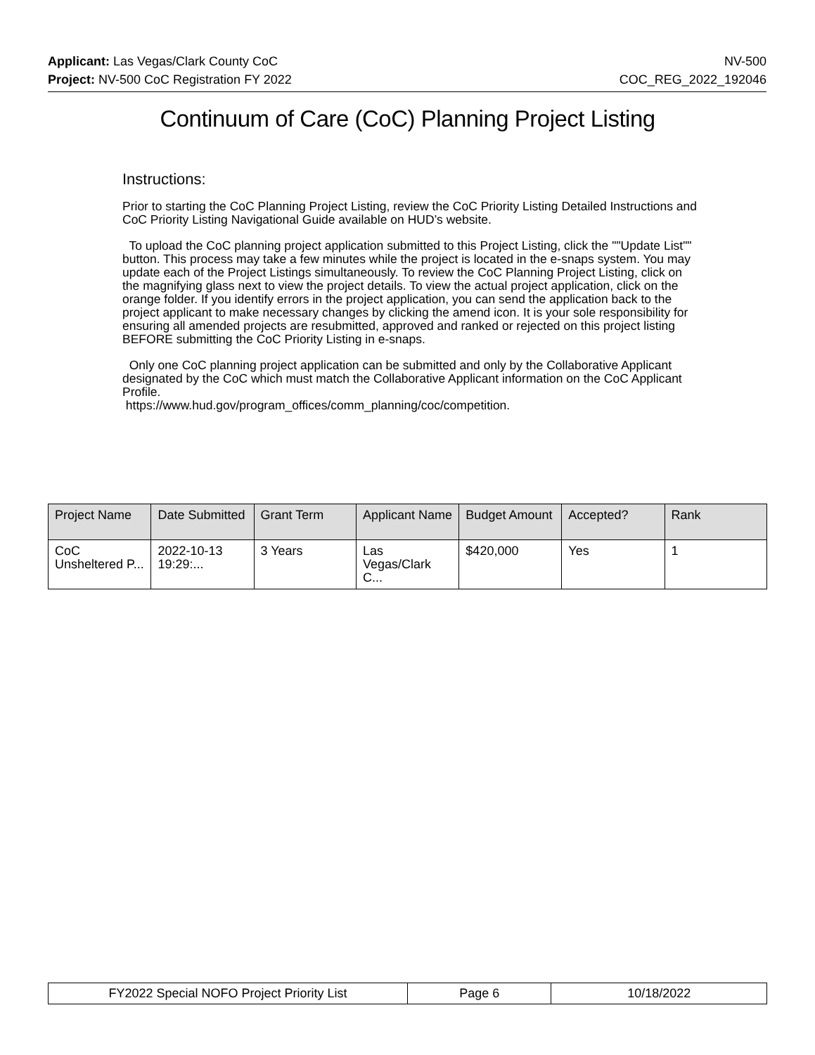Applicant: Las Vegas/Clark County CoC NV-500
Project: NV-500 CoC Registration FY 2022 COC_REG_2022_192046
Continuum of Care (CoC) Planning Project Listing
Instructions:
Prior to starting the CoC Planning Project Listing, review the CoC Priority Listing Detailed Instructions and CoC Priority Listing Navigational Guide available on HUD’s website.
To upload the CoC planning project application submitted to this Project Listing, click the ""Update List"" button. This process may take a few minutes while the project is located in the e-snaps system. You may update each of the Project Listings simultaneously. To review the CoC Planning Project Listing, click on the magnifying glass next to view the project details. To view the actual project application, click on the orange folder. If you identify errors in the project application, you can send the application back to the project applicant to make necessary changes by clicking the amend icon. It is your sole responsibility for ensuring all amended projects are resubmitted, approved and ranked or rejected on this project listing BEFORE submitting the CoC Priority Listing in e-snaps.
Only one CoC planning project application can be submitted and only by the Collaborative Applicant designated by the CoC which must match the Collaborative Applicant information on the CoC Applicant Profile.
https://www.hud.gov/program_offices/comm_planning/coc/competition.
| Project Name | Date Submitted | Grant Term | Applicant Name | Budget Amount | Accepted? | Rank |
| --- | --- | --- | --- | --- | --- | --- |
| CoC Unsheltered P... | 2022-10-13 19:29:... | 3 Years | Las Vegas/Clark C... | $420,000 | Yes | 1 |
| FY2022 Special NOFO Project Priority List | Page 6 | 10/18/2022 |